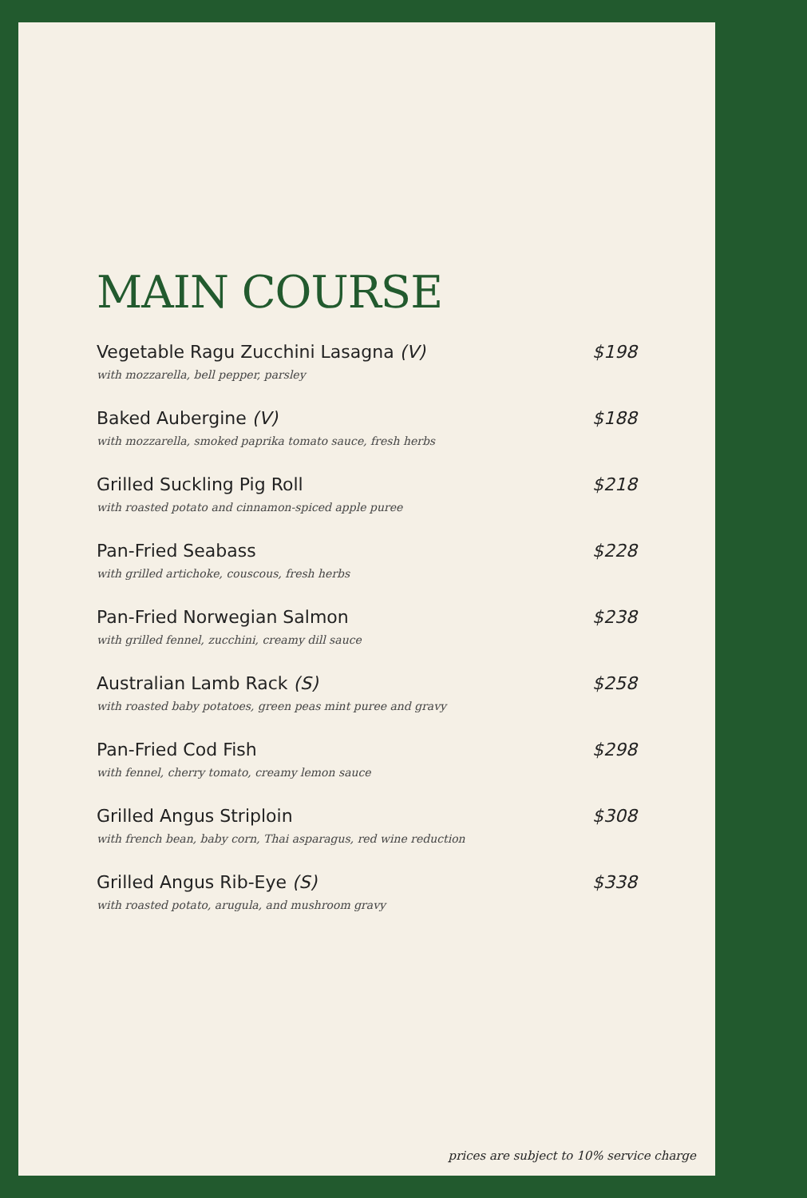MAIN COURSE
Vegetable Ragu Zucchini Lasagna (V)
with mozzarella, bell pepper, parsley
$198
Baked Aubergine (V)
with mozzarella, smoked paprika tomato sauce, fresh herbs
$188
Grilled Suckling Pig Roll
with roasted potato and cinnamon-spiced apple puree
$218
Pan-Fried Seabass
with grilled artichoke, couscous, fresh herbs
$228
Pan-Fried Norwegian Salmon
with grilled fennel, zucchini, creamy dill sauce
$238
Australian Lamb Rack (S)
with roasted baby potatoes, green peas mint puree and gravy
$258
Pan-Fried Cod Fish
with fennel, cherry tomato, creamy lemon sauce
$298
Grilled Angus Striploin
with french bean, baby corn, Thai asparagus, red wine reduction
$308
Grilled Angus Rib-Eye (S)
with roasted potato, arugula, and mushroom gravy
$338
prices are subject to 10% service charge